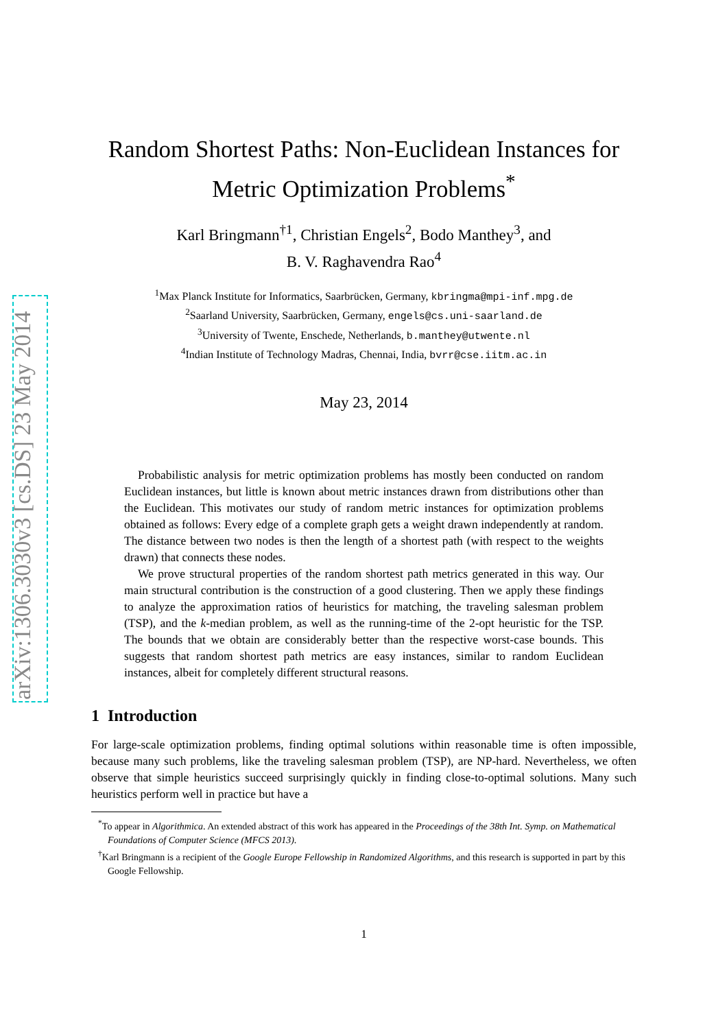arXiv:1306.3030v3 [cs.DS] 23 May 2014
Random Shortest Paths: Non-Euclidean Instances for Metric Optimization Problems<sup>*</sup>
Karl Bringmann<sup>†1</sup>, Christian Engels<sup>2</sup>, Bodo Manthey<sup>3</sup>, and
B. V. Raghavendra Rao<sup>4</sup>
<sup>1</sup> Max Planck Institute for Informatics, Saarbrücken, Germany, kbringma@mpi-inf.mpg.de
<sup>2</sup> Saarland University, Saarbrücken, Germany, engels@cs.uni-saarland.de
<sup>3</sup> University of Twente, Enschede, Netherlands, b.manthey@utwente.nl
<sup>4</sup> Indian Institute of Technology Madras, Chennai, India, bvrr@cse.iitm.ac.in
May 23, 2014
Probabilistic analysis for metric optimization problems has mostly been conducted on random Euclidean instances, but little is known about metric instances drawn from distributions other than the Euclidean. This motivates our study of random metric instances for optimization problems obtained as follows: Every edge of a complete graph gets a weight drawn independently at random. The distance between two nodes is then the length of a shortest path (with respect to the weights drawn) that connects these nodes.
We prove structural properties of the random shortest path metrics generated in this way. Our main structural contribution is the construction of a good clustering. Then we apply these findings to analyze the approximation ratios of heuristics for matching, the traveling salesman problem (TSP), and the k-median problem, as well as the running-time of the 2-opt heuristic for the TSP. The bounds that we obtain are considerably better than the respective worst-case bounds. This suggests that random shortest path metrics are easy instances, similar to random Euclidean instances, albeit for completely different structural reasons.
1 Introduction
For large-scale optimization problems, finding optimal solutions within reasonable time is often impossible, because many such problems, like the traveling salesman problem (TSP), are NP-hard. Nevertheless, we often observe that simple heuristics succeed surprisingly quickly in finding close-to-optimal solutions. Many such heuristics perform well in practice but have a
<sup>*</sup> To appear in Algorithmica. An extended abstract of this work has appeared in the Proceedings of the 38th Int. Symp. on Mathematical Foundations of Computer Science (MFCS 2013).
<sup>†</sup> Karl Bringmann is a recipient of the Google Europe Fellowship in Randomized Algorithms, and this research is supported in part by this Google Fellowship.
1